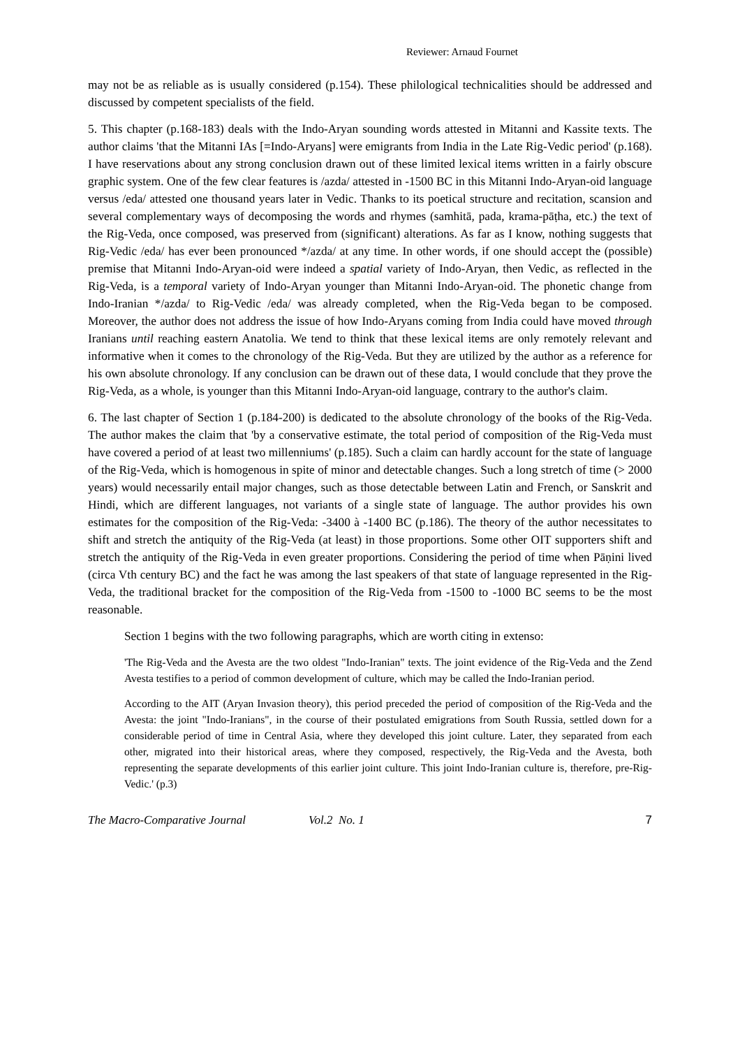Reviewer: Arnaud Fournet
may not be as reliable as is usually considered (p.154). These philological technicalities should be addressed and discussed by competent specialists of the field.
5. This chapter (p.168-183) deals with the Indo-Aryan sounding words attested in Mitanni and Kassite texts. The author claims 'that the Mitanni IAs [=Indo-Aryans] were emigrants from India in the Late Rig-Vedic period' (p.168). I have reservations about any strong conclusion drawn out of these limited lexical items written in a fairly obscure graphic system. One of the few clear features is /azda/ attested in -1500 BC in this Mitanni Indo-Aryan-oid language versus /eda/ attested one thousand years later in Vedic. Thanks to its poetical structure and recitation, scansion and several complementary ways of decomposing the words and rhymes (samhitā, pada, krama-pāṭha, etc.) the text of the Rig-Veda, once composed, was preserved from (significant) alterations. As far as I know, nothing suggests that Rig-Vedic /eda/ has ever been pronounced */azda/ at any time. In other words, if one should accept the (possible) premise that Mitanni Indo-Aryan-oid were indeed a spatial variety of Indo-Aryan, then Vedic, as reflected in the Rig-Veda, is a temporal variety of Indo-Aryan younger than Mitanni Indo-Aryan-oid. The phonetic change from Indo-Iranian */azda/ to Rig-Vedic /eda/ was already completed, when the Rig-Veda began to be composed. Moreover, the author does not address the issue of how Indo-Aryans coming from India could have moved through Iranians until reaching eastern Anatolia. We tend to think that these lexical items are only remotely relevant and informative when it comes to the chronology of the Rig-Veda. But they are utilized by the author as a reference for his own absolute chronology. If any conclusion can be drawn out of these data, I would conclude that they prove the Rig-Veda, as a whole, is younger than this Mitanni Indo-Aryan-oid language, contrary to the author's claim.
6. The last chapter of Section 1 (p.184-200) is dedicated to the absolute chronology of the books of the Rig-Veda. The author makes the claim that 'by a conservative estimate, the total period of composition of the Rig-Veda must have covered a period of at least two millenniums' (p.185). Such a claim can hardly account for the state of language of the Rig-Veda, which is homogenous in spite of minor and detectable changes. Such a long stretch of time (> 2000 years) would necessarily entail major changes, such as those detectable between Latin and French, or Sanskrit and Hindi, which are different languages, not variants of a single state of language. The author provides his own estimates for the composition of the Rig-Veda: -3400 à -1400 BC (p.186). The theory of the author necessitates to shift and stretch the antiquity of the Rig-Veda (at least) in those proportions. Some other OIT supporters shift and stretch the antiquity of the Rig-Veda in even greater proportions. Considering the period of time when Pāṇini lived (circa Vth century BC) and the fact he was among the last speakers of that state of language represented in the Rig-Veda, the traditional bracket for the composition of the Rig-Veda from -1500 to -1000 BC seems to be the most reasonable.
Section 1 begins with the two following paragraphs, which are worth citing in extenso:
'The Rig-Veda and the Avesta are the two oldest "Indo-Iranian" texts. The joint evidence of the Rig-Veda and the Zend Avesta testifies to a period of common development of culture, which may be called the Indo-Iranian period.
According to the AIT (Aryan Invasion theory), this period preceded the period of composition of the Rig-Veda and the Avesta: the joint "Indo-Iranians", in the course of their postulated emigrations from South Russia, settled down for a considerable period of time in Central Asia, where they developed this joint culture. Later, they separated from each other, migrated into their historical areas, where they composed, respectively, the Rig-Veda and the Avesta, both representing the separate developments of this earlier joint culture. This joint Indo-Iranian culture is, therefore, pre-Rig-Vedic.' (p.3)
The Macro-Comparative Journal Vol.2 No. 1 7